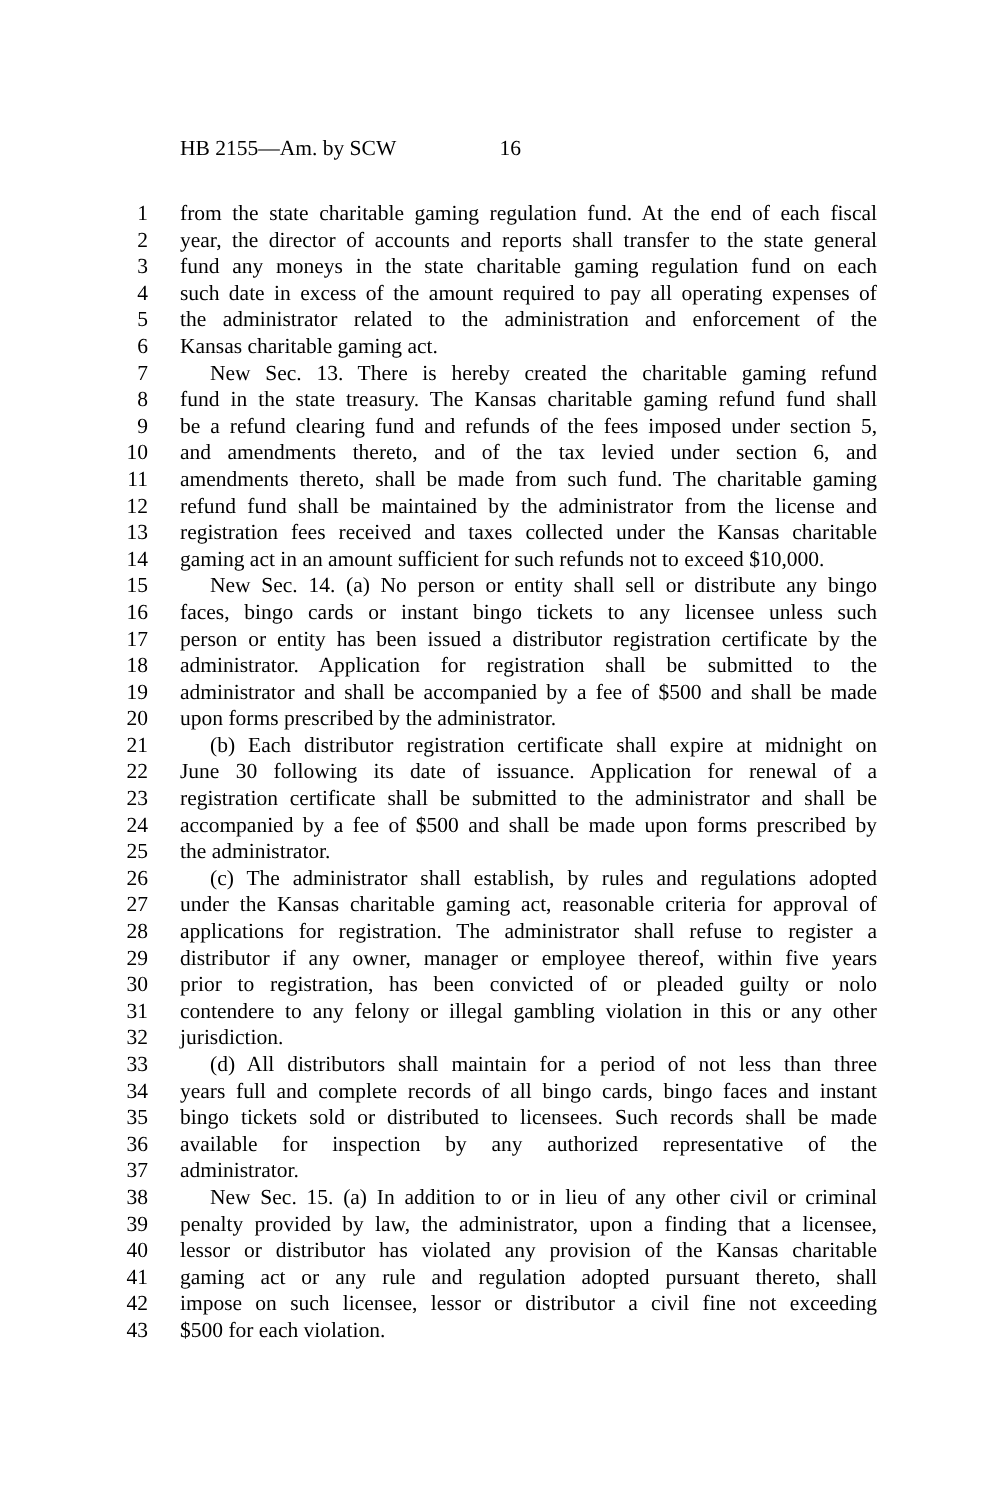HB 2155—Am. by SCW 16
1 from the state charitable gaming regulation fund. At the end of each fiscal
2 year, the director of accounts and reports shall transfer to the state general
3 fund any moneys in the state charitable gaming regulation fund on each
4 such date in excess of the amount required to pay all operating expenses of
5 the administrator related to the administration and enforcement of the
6 Kansas charitable gaming act.
7 New Sec. 13. There is hereby created the charitable gaming refund
8 fund in the state treasury. The Kansas charitable gaming refund fund shall
9 be a refund clearing fund and refunds of the fees imposed under section 5,
10 and amendments thereto, and of the tax levied under section 6, and
11 amendments thereto, shall be made from such fund. The charitable gaming
12 refund fund shall be maintained by the administrator from the license and
13 registration fees received and taxes collected under the Kansas charitable
14 gaming act in an amount sufficient for such refunds not to exceed $10,000.
15 New Sec. 14. (a) No person or entity shall sell or distribute any bingo
16 faces, bingo cards or instant bingo tickets to any licensee unless such
17 person or entity has been issued a distributor registration certificate by the
18 administrator. Application for registration shall be submitted to the
19 administrator and shall be accompanied by a fee of $500 and shall be made
20 upon forms prescribed by the administrator.
21 (b) Each distributor registration certificate shall expire at midnight on
22 June 30 following its date of issuance. Application for renewal of a
23 registration certificate shall be submitted to the administrator and shall be
24 accompanied by a fee of $500 and shall be made upon forms prescribed by
25 the administrator.
26 (c) The administrator shall establish, by rules and regulations adopted
27 under the Kansas charitable gaming act, reasonable criteria for approval of
28 applications for registration. The administrator shall refuse to register a
29 distributor if any owner, manager or employee thereof, within five years
30 prior to registration, has been convicted of or pleaded guilty or nolo
31 contendere to any felony or illegal gambling violation in this or any other
32 jurisdiction.
33 (d) All distributors shall maintain for a period of not less than three
34 years full and complete records of all bingo cards, bingo faces and instant
35 bingo tickets sold or distributed to licensees. Such records shall be made
36 available for inspection by any authorized representative of the
37 administrator.
38 New Sec. 15. (a) In addition to or in lieu of any other civil or criminal
39 penalty provided by law, the administrator, upon a finding that a licensee,
40 lessor or distributor has violated any provision of the Kansas charitable
41 gaming act or any rule and regulation adopted pursuant thereto, shall
42 impose on such licensee, lessor or distributor a civil fine not exceeding
43 $500 for each violation.